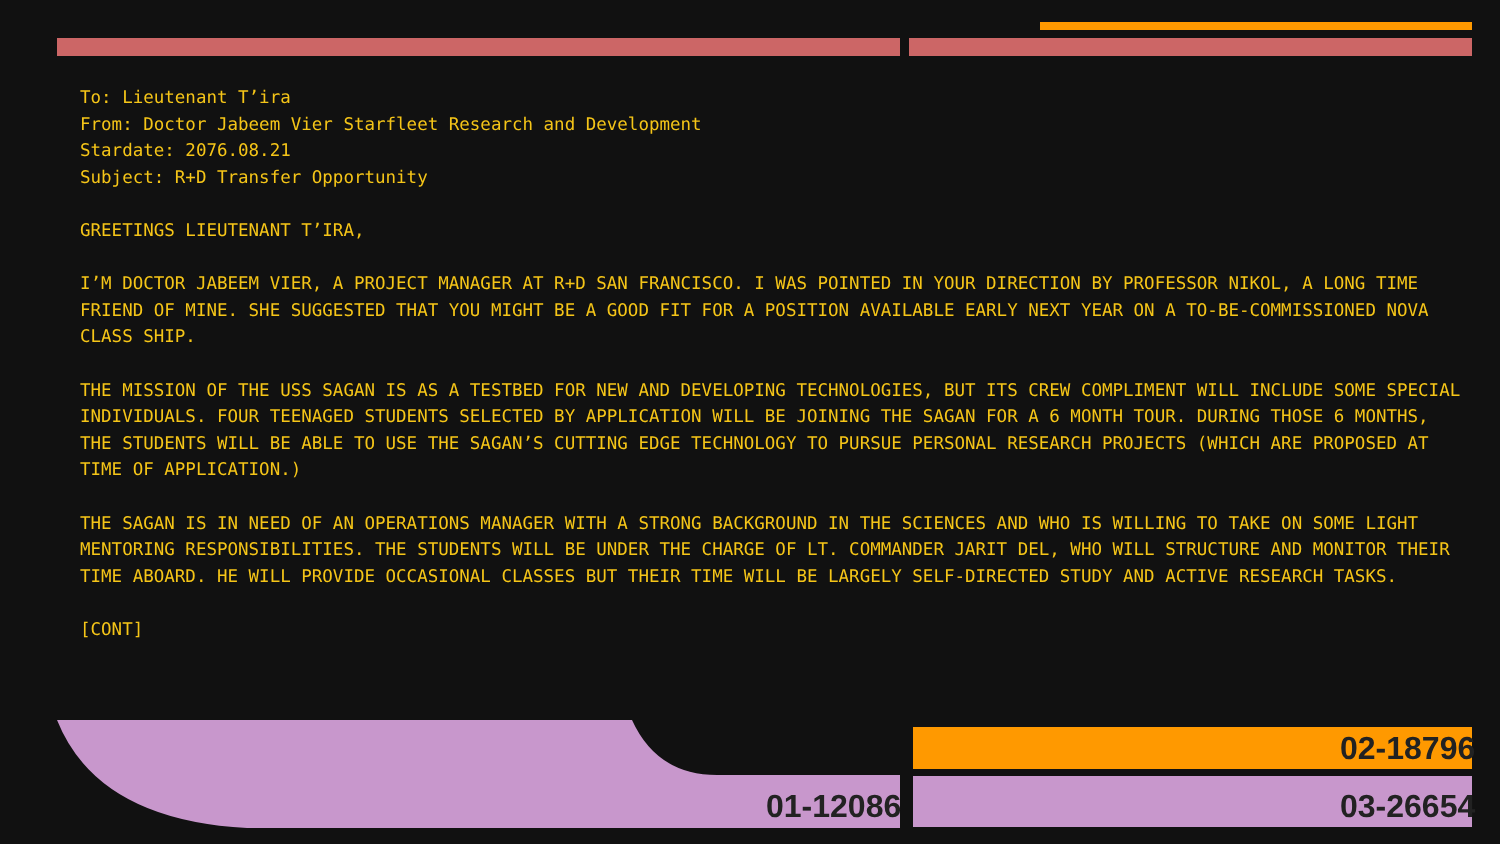To: Lieutenant T’ira
From: Doctor Jabeem Vier Starfleet Research and Development
Stardate: 2076.08.21
Subject: R+D Transfer Opportunity
GREETINGS LIEUTENANT T’IRA,
I’M DOCTOR JABEEM VIER, A PROJECT MANAGER AT R+D SAN FRANCISCO. I WAS POINTED IN YOUR DIRECTION BY PROFESSOR NIKOL, A LONG TIME FRIEND OF MINE. SHE SUGGESTED THAT YOU MIGHT BE A GOOD FIT FOR A POSITION AVAILABLE EARLY NEXT YEAR ON A TO-BE-COMMISSIONED NOVA CLASS SHIP.
THE MISSION OF THE USS SAGAN IS AS A TESTBED FOR NEW AND DEVELOPING TECHNOLOGIES, BUT ITS CREW COMPLIMENT WILL INCLUDE SOME SPECIAL INDIVIDUALS. FOUR TEENAGED STUDENTS SELECTED BY APPLICATION WILL BE JOINING THE SAGAN FOR A 6 MONTH TOUR. DURING THOSE 6 MONTHS, THE STUDENTS WILL BE ABLE TO USE THE SAGAN’S CUTTING EDGE TECHNOLOGY TO PURSUE PERSONAL RESEARCH PROJECTS (WHICH ARE PROPOSED AT TIME OF APPLICATION.)
THE SAGAN IS IN NEED OF AN OPERATIONS MANAGER WITH A STRONG BACKGROUND IN THE SCIENCES AND WHO IS WILLING TO TAKE ON SOME LIGHT MENTORING RESPONSIBILITIES. THE STUDENTS WILL BE UNDER THE CHARGE OF LT. COMMANDER JARIT DEL, WHO WILL STRUCTURE AND MONITOR THEIR TIME ABOARD. HE WILL PROVIDE OCCASIONAL CLASSES BUT THEIR TIME WILL BE LARGELY SELF-DIRECTED STUDY AND ACTIVE RESEARCH TASKS.
[CONT]
01-12086
02-18796
03-26654